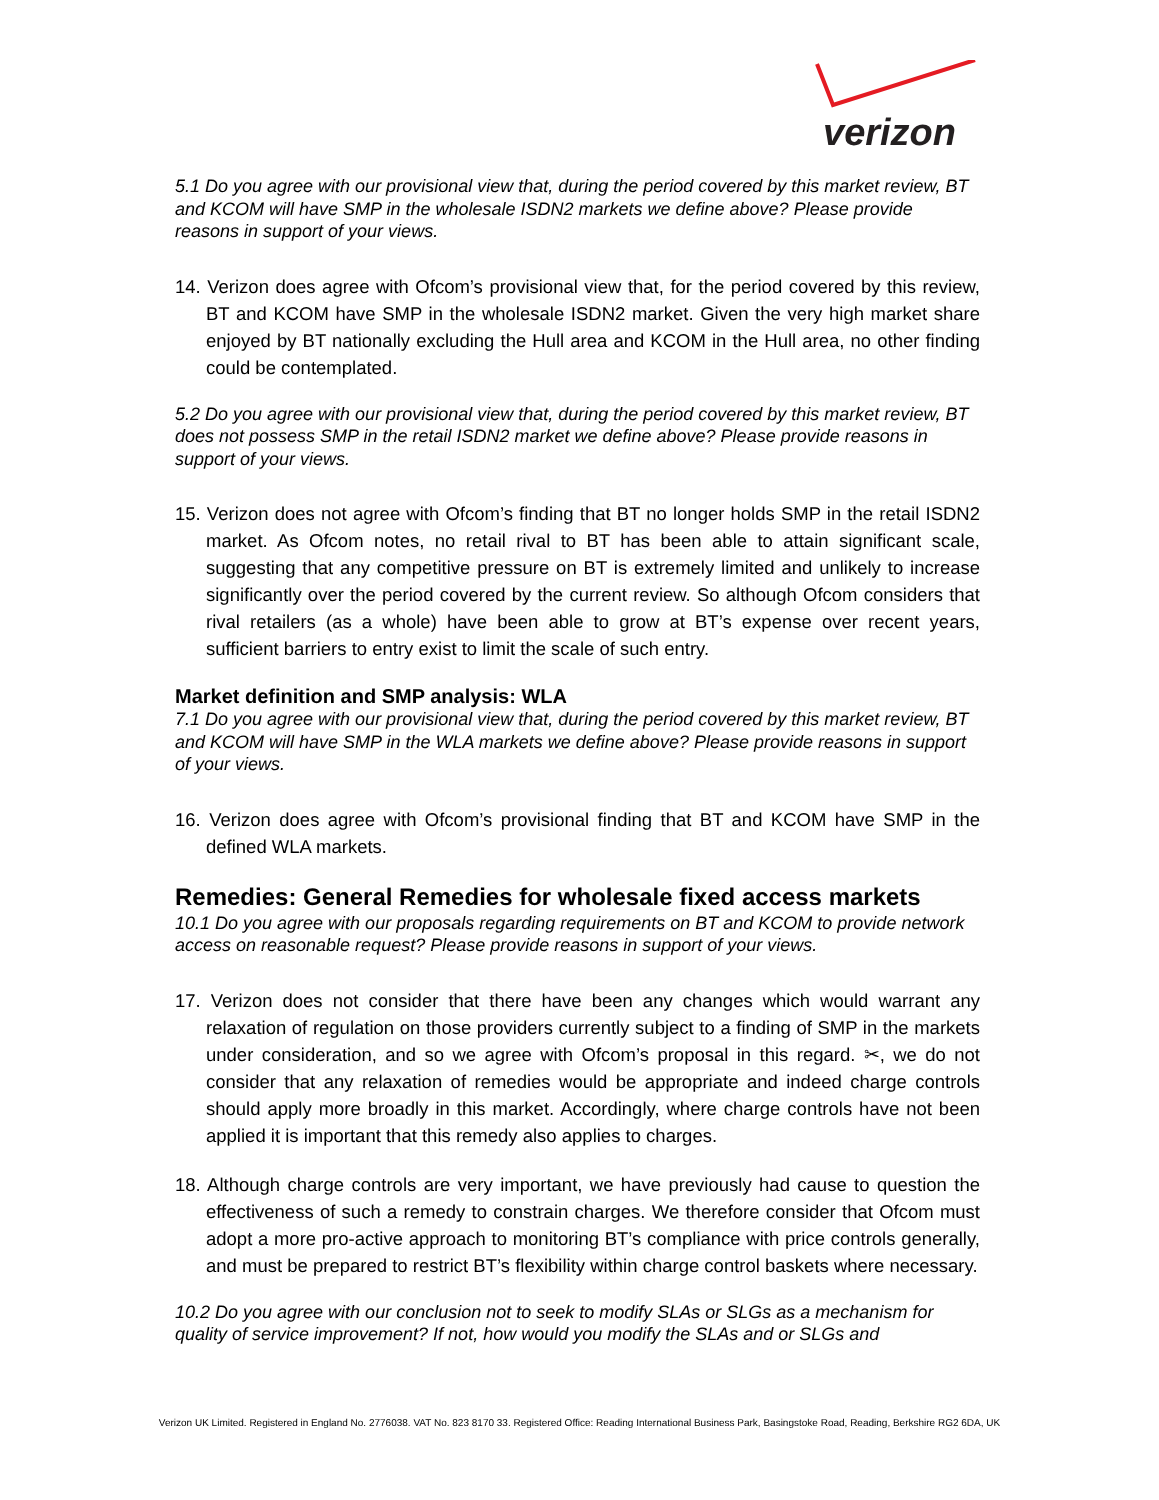verizon
5.1 Do you agree with our provisional view that, during the period covered by this market review, BT and KCOM will have SMP in the wholesale ISDN2 markets we define above? Please provide reasons in support of your views.
14. Verizon does agree with Ofcom’s provisional view that, for the period covered by this review, BT and KCOM have SMP in the wholesale ISDN2 market. Given the very high market share enjoyed by BT nationally excluding the Hull area and KCOM in the Hull area, no other finding could be contemplated.
5.2 Do you agree with our provisional view that, during the period covered by this market review, BT does not possess SMP in the retail ISDN2 market we define above? Please provide reasons in support of your views.
15. Verizon does not agree with Ofcom’s finding that BT no longer holds SMP in the retail ISDN2 market. As Ofcom notes, no retail rival to BT has been able to attain significant scale, suggesting that any competitive pressure on BT is extremely limited and unlikely to increase significantly over the period covered by the current review. So although Ofcom considers that rival retailers (as a whole) have been able to grow at BT’s expense over recent years, sufficient barriers to entry exist to limit the scale of such entry.
Market definition and SMP analysis: WLA
7.1 Do you agree with our provisional view that, during the period covered by this market review, BT and KCOM will have SMP in the WLA markets we define above? Please provide reasons in support of your views.
16. Verizon does agree with Ofcom’s provisional finding that BT and KCOM have SMP in the defined WLA markets.
Remedies: General Remedies for wholesale fixed access markets
10.1 Do you agree with our proposals regarding requirements on BT and KCOM to provide network access on reasonable request? Please provide reasons in support of your views.
17. Verizon does not consider that there have been any changes which would warrant any relaxation of regulation on those providers currently subject to a finding of SMP in the markets under consideration, and so we agree with Ofcom’s proposal in this regard. ✂, we do not consider that any relaxation of remedies would be appropriate and indeed charge controls should apply more broadly in this market. Accordingly, where charge controls have not been applied it is important that this remedy also applies to charges.
18. Although charge controls are very important, we have previously had cause to question the effectiveness of such a remedy to constrain charges. We therefore consider that Ofcom must adopt a more pro-active approach to monitoring BT’s compliance with price controls generally, and must be prepared to restrict BT’s flexibility within charge control baskets where necessary.
10.2 Do you agree with our conclusion not to seek to modify SLAs or SLGs as a mechanism for quality of service improvement? If not, how would you modify the SLAs and or SLGs and
Verizon UK Limited. Registered in England No. 2776038. VAT No. 823 8170 33. Registered Office: Reading International Business Park, Basingstoke Road, Reading, Berkshire RG2 6DA, UK